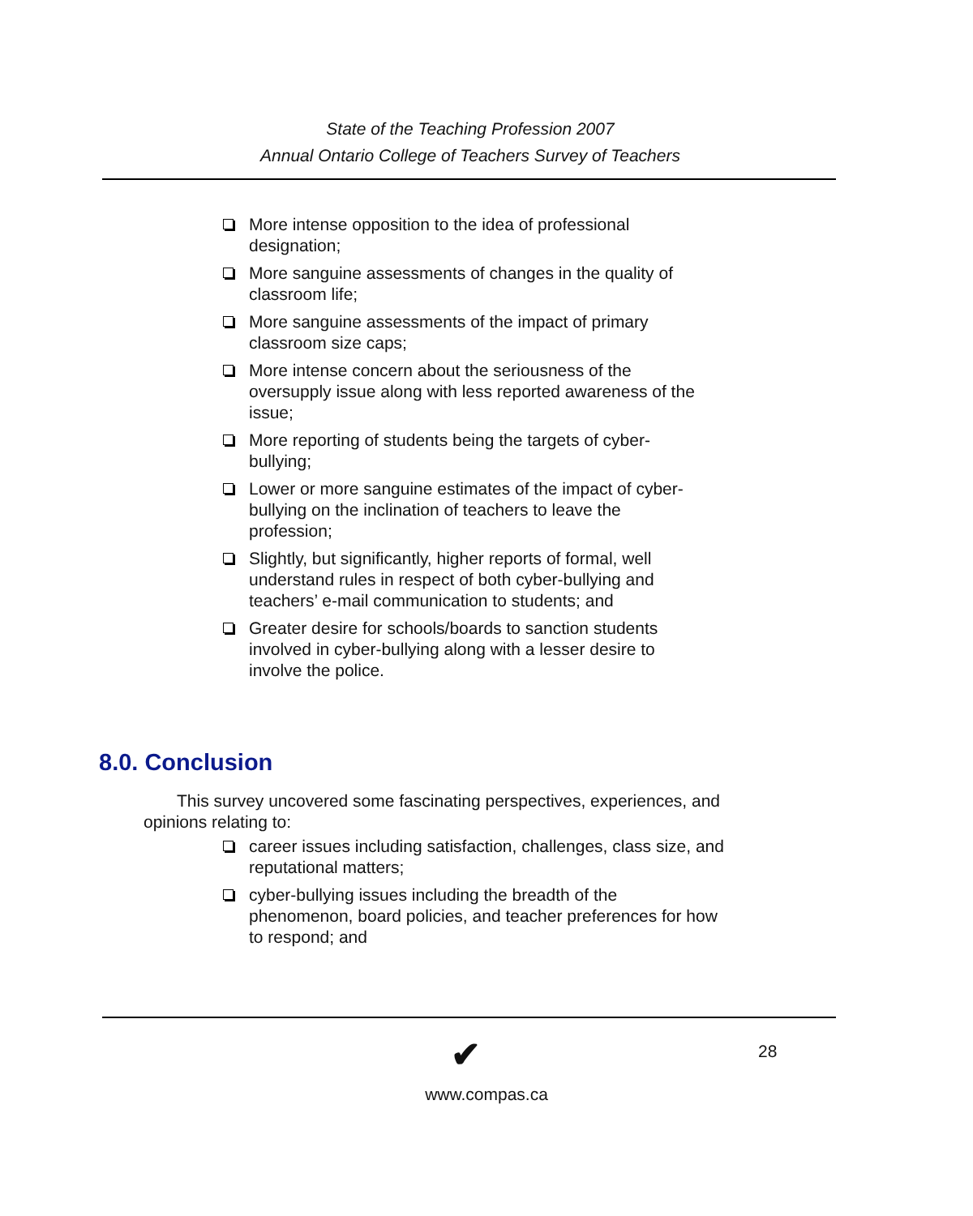State of the Teaching Profession 2007
Annual Ontario College of Teachers Survey of Teachers
More intense opposition to the idea of professional designation;
More sanguine assessments of changes in the quality of classroom life;
More sanguine assessments of the impact of primary classroom size caps;
More intense concern about the seriousness of the oversupply issue along with less reported awareness of the issue;
More reporting of students being the targets of cyber-bullying;
Lower or more sanguine estimates of the impact of cyber-bullying on the inclination of teachers to leave the profession;
Slightly, but significantly, higher reports of formal, well understand rules in respect of both cyber-bullying and teachers’ e-mail communication to students; and
Greater desire for schools/boards to sanction students involved in cyber-bullying along with a lesser desire to involve the police.
8.0. Conclusion
This survey uncovered some fascinating perspectives, experiences, and opinions relating to:
career issues including satisfaction, challenges, class size, and reputational matters;
cyber-bullying issues including the breadth of the phenomenon, board policies, and teacher preferences for how to respond; and
✔ 28
www.compas.ca